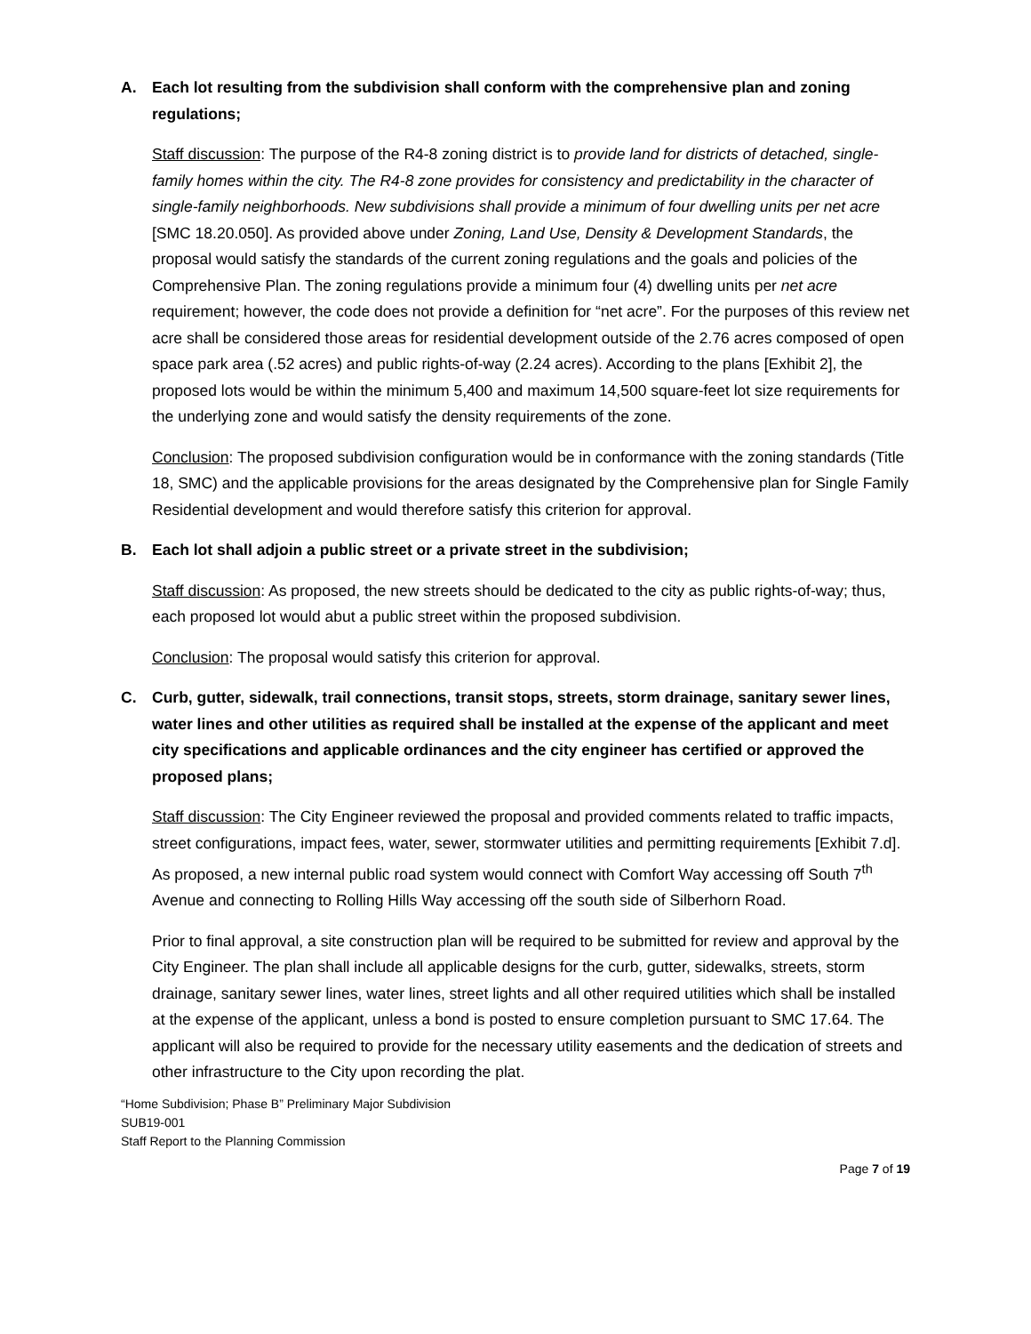A. Each lot resulting from the subdivision shall conform with the comprehensive plan and zoning regulations;
Staff discussion: The purpose of the R4-8 zoning district is to provide land for districts of detached, single-family homes within the city. The R4-8 zone provides for consistency and predictability in the character of single-family neighborhoods. New subdivisions shall provide a minimum of four dwelling units per net acre [SMC 18.20.050]. As provided above under Zoning, Land Use, Density & Development Standards, the proposal would satisfy the standards of the current zoning regulations and the goals and policies of the Comprehensive Plan. The zoning regulations provide a minimum four (4) dwelling units per net acre requirement; however, the code does not provide a definition for “net acre”. For the purposes of this review net acre shall be considered those areas for residential development outside of the 2.76 acres composed of open space park area (.52 acres) and public rights-of-way (2.24 acres). According to the plans [Exhibit 2], the proposed lots would be within the minimum 5,400 and maximum 14,500 square-feet lot size requirements for the underlying zone and would satisfy the density requirements of the zone.
Conclusion: The proposed subdivision configuration would be in conformance with the zoning standards (Title 18, SMC) and the applicable provisions for the areas designated by the Comprehensive plan for Single Family Residential development and would therefore satisfy this criterion for approval.
B. Each lot shall adjoin a public street or a private street in the subdivision;
Staff discussion: As proposed, the new streets should be dedicated to the city as public rights-of-way; thus, each proposed lot would abut a public street within the proposed subdivision.
Conclusion: The proposal would satisfy this criterion for approval.
C. Curb, gutter, sidewalk, trail connections, transit stops, streets, storm drainage, sanitary sewer lines, water lines and other utilities as required shall be installed at the expense of the applicant and meet city specifications and applicable ordinances and the city engineer has certified or approved the proposed plans;
Staff discussion: The City Engineer reviewed the proposal and provided comments related to traffic impacts, street configurations, impact fees, water, sewer, stormwater utilities and permitting requirements [Exhibit 7.d]. As proposed, a new internal public road system would connect with Comfort Way accessing off South 7<sup>th</sup> Avenue and connecting to Rolling Hills Way accessing off the south side of Silberhorn Road.
Prior to final approval, a site construction plan will be required to be submitted for review and approval by the City Engineer. The plan shall include all applicable designs for the curb, gutter, sidewalks, streets, storm drainage, sanitary sewer lines, water lines, street lights and all other required utilities which shall be installed at the expense of the applicant, unless a bond is posted to ensure completion pursuant to SMC 17.64. The applicant will also be required to provide for the necessary utility easements and the dedication of streets and other infrastructure to the City upon recording the plat.
“Home Subdivision; Phase B” Preliminary Major Subdivision
SUB19-001
Staff Report to the Planning Commission
Page 7 of 19